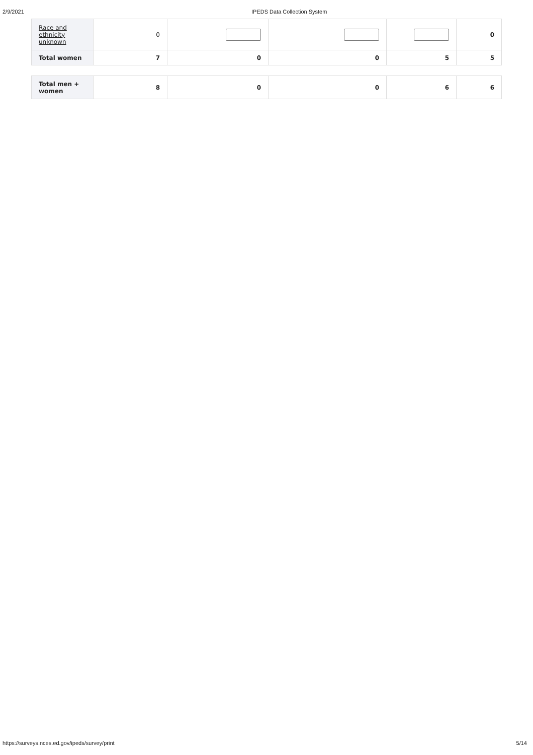2/9/2021 IPEDS Data Collection System
| Race and ethnicity unknown | 0 | | | | 0 |
| Total women | 7 | 0 | 0 | 5 | 5 |
| Total men + women | 8 | 0 | 0 | 6 | 6 |
https://surveys.nces.ed.gov/ipeds/survey/print 5/14